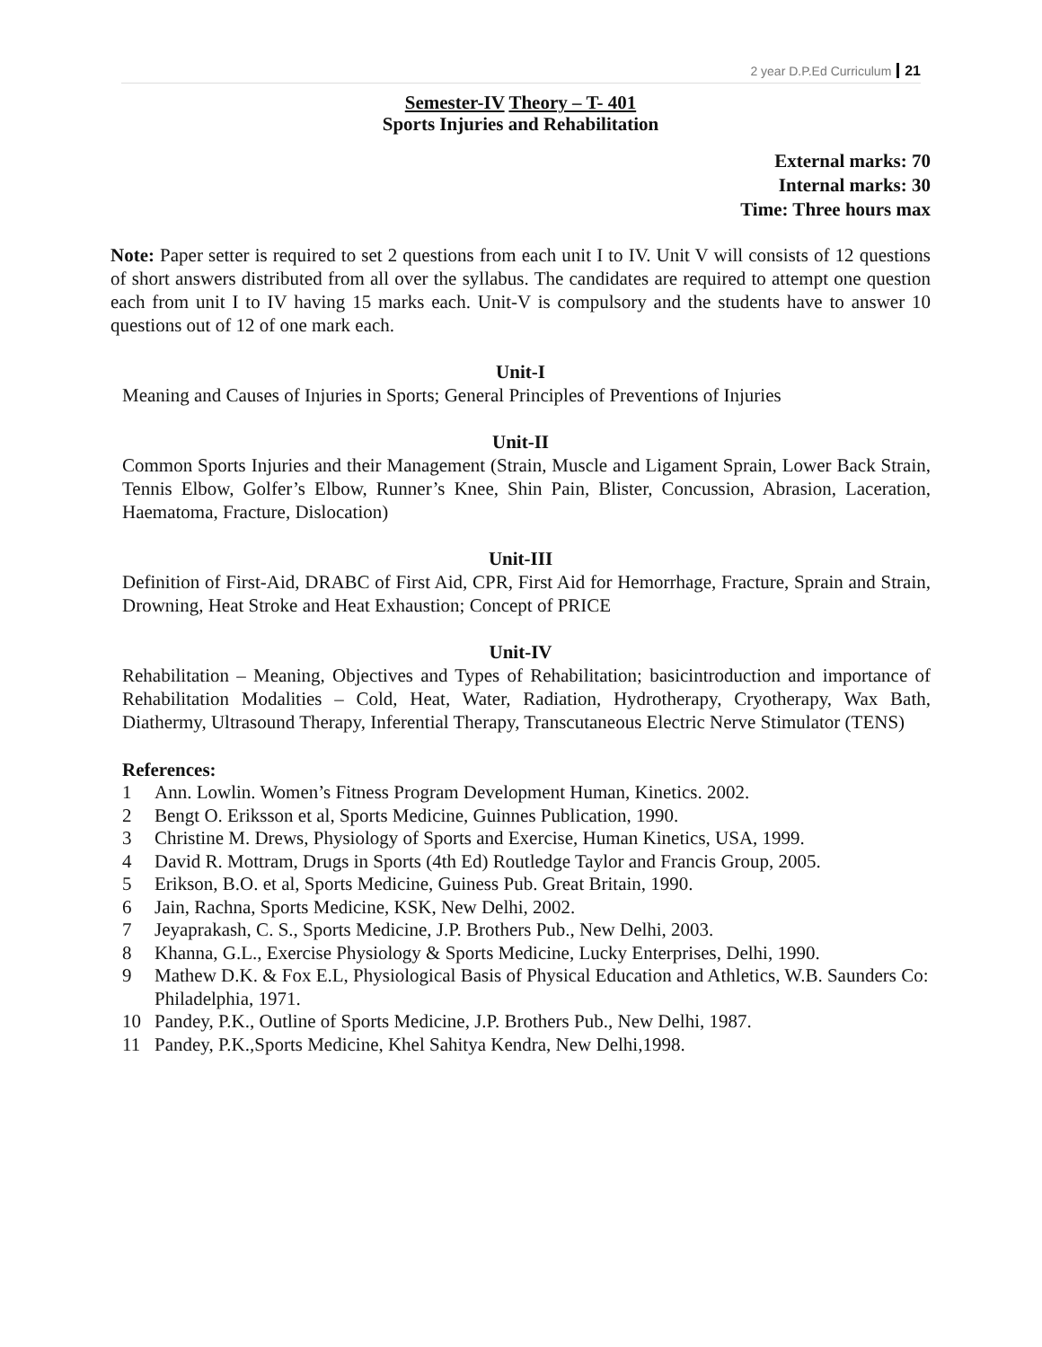2 year D.P.Ed Curriculum 21
Semester-IV Theory – T- 401
Sports Injuries and Rehabilitation
External marks: 70
Internal marks: 30
Time: Three hours max
Note: Paper setter is required to set 2 questions from each unit I to IV. Unit V will consists of 12 questions of short answers distributed from all over the syllabus. The candidates are required to attempt one question each from unit I to IV having 15 marks each. Unit-V is compulsory and the students have to answer 10 questions out of 12 of one mark each.
Unit-I
Meaning and Causes of Injuries in Sports; General Principles of Preventions of Injuries
Unit-II
Common Sports Injuries and their Management (Strain, Muscle and Ligament Sprain, Lower Back Strain, Tennis Elbow, Golfer’s Elbow, Runner’s Knee, Shin Pain, Blister, Concussion, Abrasion, Laceration, Haematoma, Fracture, Dislocation)
Unit-III
Definition of First-Aid, DRABC of First Aid, CPR, First Aid for Hemorrhage, Fracture, Sprain and Strain, Drowning, Heat Stroke and Heat Exhaustion; Concept of PRICE
Unit-IV
Rehabilitation – Meaning, Objectives and Types of Rehabilitation; basicintroduction and importance of Rehabilitation Modalities – Cold, Heat, Water, Radiation, Hydrotherapy, Cryotherapy, Wax Bath, Diathermy, Ultrasound Therapy, Inferential Therapy, Transcutaneous Electric Nerve Stimulator (TENS)
References:
1 Ann. Lowlin. Women’s Fitness Program Development Human, Kinetics. 2002.
2 Bengt O. Eriksson et al, Sports Medicine, Guinnes Publication, 1990.
3 Christine M. Drews, Physiology of Sports and Exercise, Human Kinetics, USA, 1999.
4 David R. Mottram, Drugs in Sports (4th Ed) Routledge Taylor and Francis Group, 2005.
5 Erikson, B.O. et al, Sports Medicine, Guiness Pub. Great Britain, 1990.
6 Jain, Rachna, Sports Medicine, KSK, New Delhi, 2002.
7 Jeyaprakash, C. S., Sports Medicine, J.P. Brothers Pub., New Delhi, 2003.
8 Khanna, G.L., Exercise Physiology & Sports Medicine, Lucky Enterprises, Delhi, 1990.
9 Mathew D.K. & Fox E.L, Physiological Basis of Physical Education and Athletics, W.B. Saunders Co: Philadelphia, 1971.
10 Pandey, P.K., Outline of Sports Medicine, J.P. Brothers Pub., New Delhi, 1987.
11 Pandey, P.K.,Sports Medicine, Khel Sahitya Kendra, New Delhi,1998.